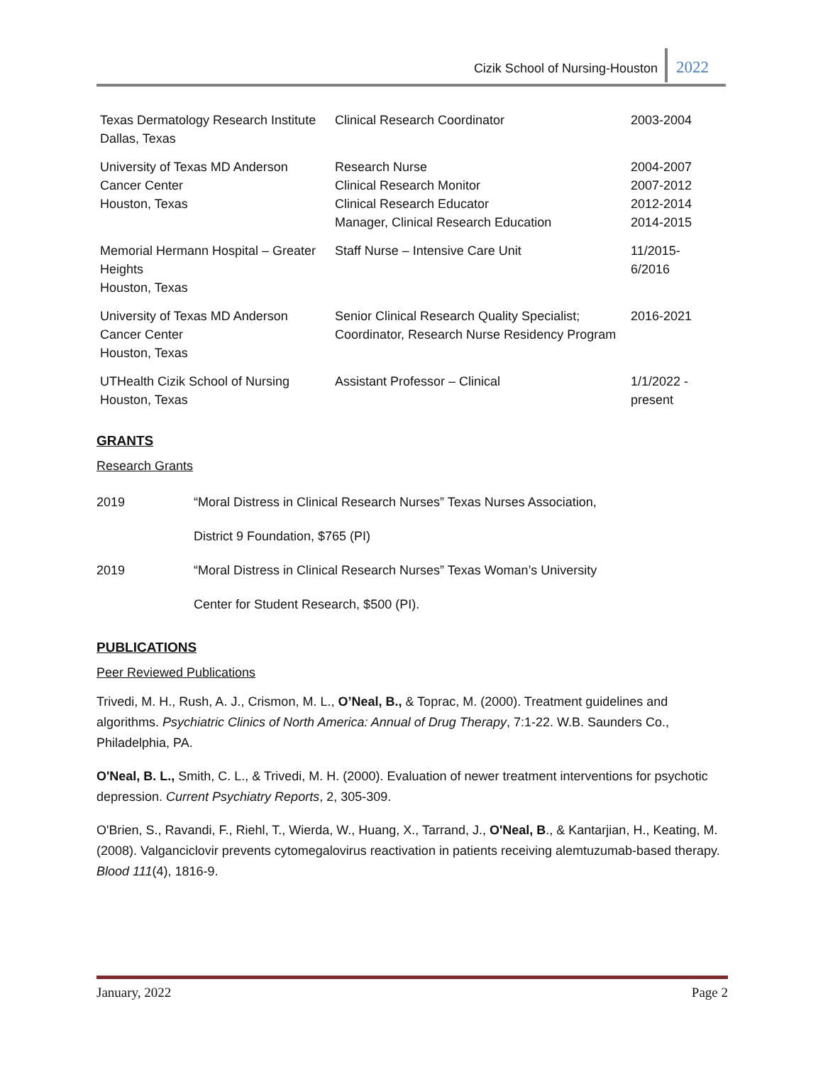Cizik School of Nursing-Houston
2022
| Texas Dermatology Research Institute Dallas, Texas | Clinical Research Coordinator | 2003-2004 |
| University of Texas MD Anderson Cancer Center Houston, Texas | Research Nurse Clinical Research Monitor Clinical Research Educator Manager, Clinical Research Education | 2004-2007 2007-2012 2012-2014 2014-2015 |
| Memorial Hermann Hospital – Greater Heights Houston, Texas | Staff Nurse – Intensive Care Unit | 11/2015- 6/2016 |
| University of Texas MD Anderson Cancer Center Houston, Texas | Senior Clinical Research Quality Specialist; Coordinator, Research Nurse Residency Program | 2016-2021 |
| UTHealth Cizik School of Nursing Houston, Texas | Assistant Professor – Clinical | 1/1/2022 - present |
GRANTS
Research Grants
2019 “Moral Distress in Clinical Research Nurses” Texas Nurses Association,
District 9 Foundation, $765 (PI)
2019 “Moral Distress in Clinical Research Nurses” Texas Woman’s University
Center for Student Research, $500 (PI).
PUBLICATIONS
Peer Reviewed Publications
Trivedi, M. H., Rush, A. J., Crismon, M. L., O’Neal, B., & Toprac, M. (2000). Treatment guidelines and algorithms. Psychiatric Clinics of North America: Annual of Drug Therapy, 7:1-22. W.B. Saunders Co., Philadelphia, PA.
O'Neal, B. L., Smith, C. L., & Trivedi, M. H. (2000). Evaluation of newer treatment interventions for psychotic depression. Current Psychiatry Reports, 2, 305-309.
O'Brien, S., Ravandi, F., Riehl, T., Wierda, W., Huang, X., Tarrand, J., O'Neal, B., & Kantarjian, H., Keating, M. (2008). Valganciclovir prevents cytomegalovirus reactivation in patients receiving alemtuzumab-based therapy. Blood 111(4), 1816-9.
January, 2022 Page 2